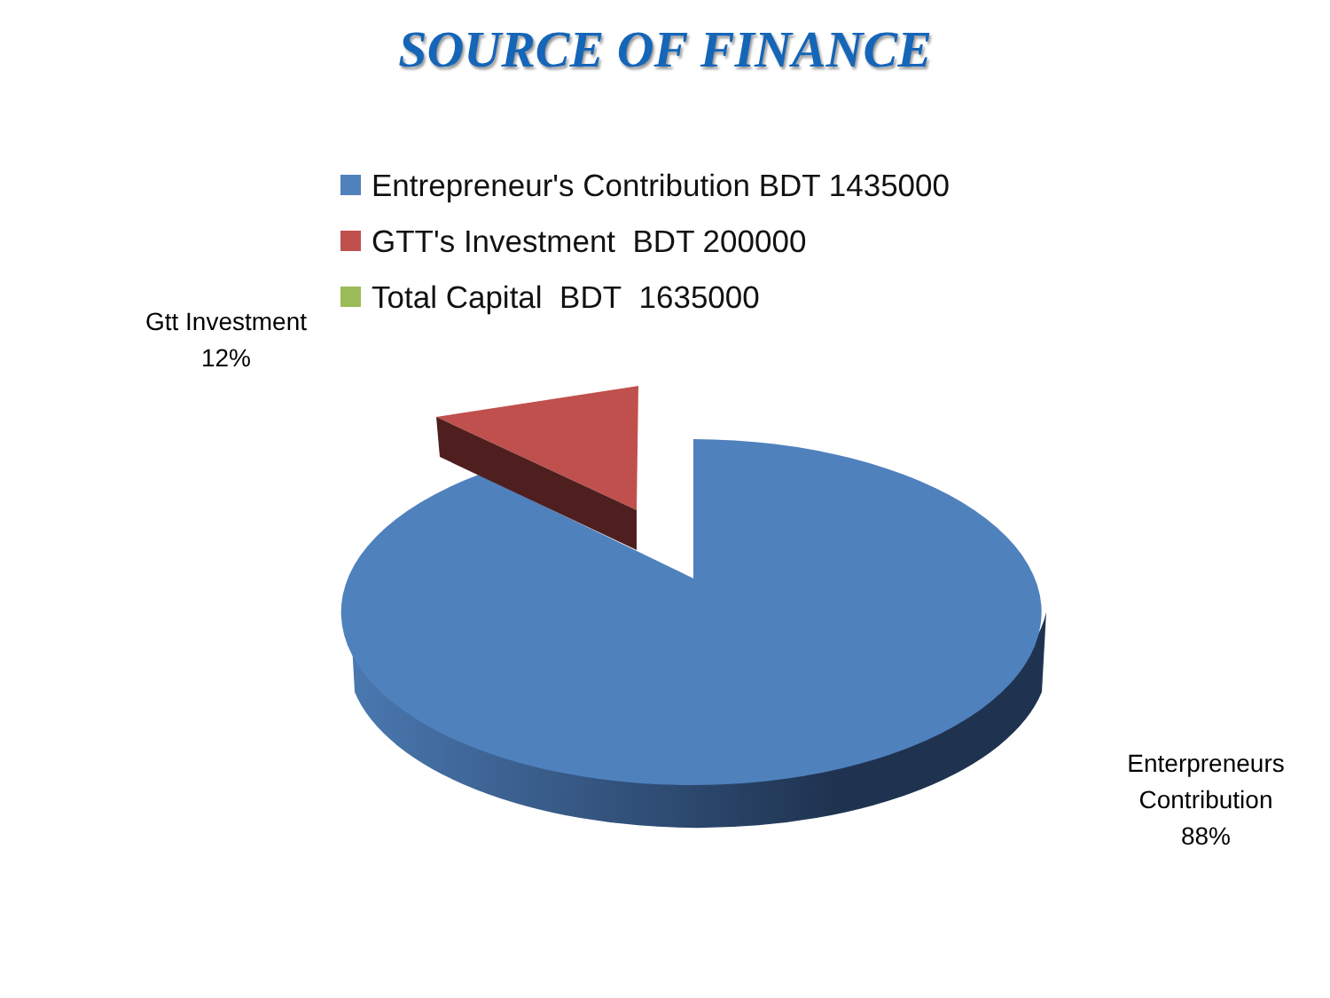SOURCE OF FINANCE
Entrepreneur's Contribution BDT 1435000
GTT's Investment BDT 200000
Total Capital BDT 1635000
Gtt Investment
12%
Enterpreneurs
Contribution
88%